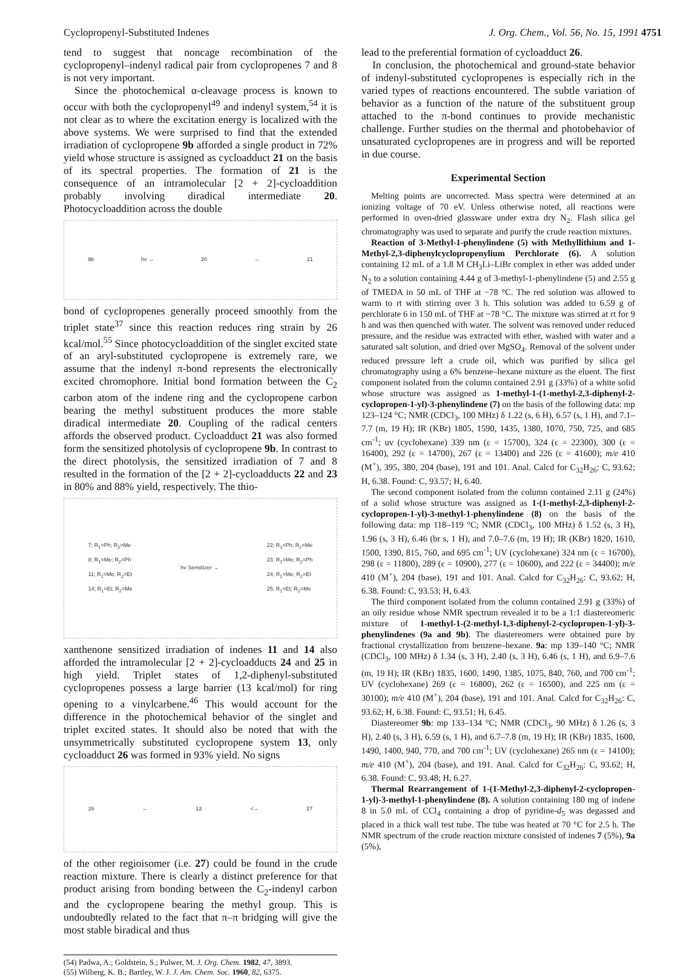Cyclopropenyl-Substituted Indenes J. Org. Chem., Vol. 56, No. 15, 1991 4751
tend to suggest that noncage recombination of the cyclopropenyl–indenyl radical pair from cyclopropenes 7 and 8 is not very important.
Since the photochemical α-cleavage process is known to occur with both the cyclopropenyl<sup>49</sup> and indenyl system,<sup>54</sup> it is not clear as to where the excitation energy is localized with the above systems. We were surprised to find that the extended irradiation of cyclopropene 9b afforded a single product in 72% yield whose structure is assigned as cycloadduct 21 on the basis of its spectral properties. The formation of 21 is the consequence of an intramolecular [2 + 2]-cycloaddition probably involving diradical intermediate 20. Photocycloaddition across the double
9b hν → 20 → 21
bond of cyclopropenes generally proceed smoothly from the triplet state<sup>37</sup> since this reaction reduces ring strain by 26 kcal/mol.<sup>55</sup> Since photocycloaddition of the singlet excited state of an aryl-substituted cyclopropene is extremely rare, we assume that the indenyl π-bond represents the electronically excited chromophore. Initial bond formation between the C<sub>2</sub> carbon atom of the indene ring and the cyclopropene carbon bearing the methyl substituent produces the more stable diradical intermediate 20. Coupling of the radical centers affords the observed product. Cycloadduct 21 was also formed form the sensitized photolysis of cyclopropene 9b. In contrast to the direct photolysis, the sensitized irradiation of 7 and 8 resulted in the formation of the [2 + 2]-cycloadducts 22 and 23 in 80% and 88% yield, respectively. The thio-
7; R<sub>1</sub>=Ph; R<sub>2</sub>=Me
8; R<sub>1</sub>=Me; R<sub>2</sub>=Ph
11; R<sub>1</sub>=Me; R<sub>2</sub>=Et
14; R<sub>1</sub>=Et; R<sub>2</sub>=Me hν Sensitizer → 22; R<sub>1</sub>=Ph; R<sub>2</sub>=Me
23; R<sub>1</sub>=Me; R<sub>2</sub>=Ph
24; R<sub>1</sub>=Me; R<sub>2</sub>=Et
25; R<sub>1</sub>=Et; R<sub>2</sub>=Me
xanthenone sensitized irradiation of indenes 11 and 14 also afforded the intramolecular [2 + 2]-cycloadducts 24 and 25 in high yield. Triplet states of 1,2-diphenyl-substituted cyclopropenes possess a large barrier (13 kcal/mol) for ring opening to a vinylcarbene.<sup>46</sup> This would account for the difference in the photochemical behavior of the singlet and triplet excited states. It should also be noted that with the unsymmetrically substituted cyclopropene system 13, only cycloadduct 26 was formed in 93% yield. No signs
26 ← 13 -/→ 27
of the other regioisomer (i.e. 27) could be found in the crude reaction mixture. There is clearly a distinct preference for that product arising from bonding between the C<sub>2</sub>-indenyl carbon and the cyclopropene bearing the methyl group. This is undoubtedly related to the fact that π–π bridging will give the most stable biradical and thus
(54) Padwa, A.; Goldstein, S.; Pulwer, M. J. Org. Chem. 1982, 47, 3893.
(55) Wilberg, K. B.; Bartley, W. J. J. Am. Chem. Soc. 1960, 82, 6375.
lead to the preferential formation of cycloadduct 26.
In conclusion, the photochemical and ground-state behavior of indenyl-substituted cyclopropenes is especially rich in the varied types of reactions encountered. The subtle variation of behavior as a function of the nature of the substituent group attached to the π-bond continues to provide mechanistic challenge. Further studies on the thermal and photobehavior of unsaturated cyclopropenes are in progress and will be reported in due course.
Experimental Section
Melting points are uncorrected. Mass spectra were determined at an ionizing voltage of 70 eV. Unless otherwise noted, all reactions were performed in oven-dried glassware under extra dry N<sub>2</sub>. Flash silica gel chromatography was used to separate and purify the crude reaction mixtures.
Reaction of 3-Methyl-1-phenylindene (5) with Methyllithium and 1-Methyl-2,3-diphenylcyclopropenylium Perchlorate (6). A solution containing 12 mL of a 1.8 M CH<sub>3</sub>Li–LiBr complex in ether was added under N<sub>2</sub> to a solution containing 4.44 g of 3-methyl-1-phenylindene (5) and 2.55 g of TMEDA in 50 mL of THF at −78 °C. The red solution was allowed to warm to rt with stirring over 3 h. This solution was added to 6.59 g of perchlorate 6 in 150 mL of THF at −78 °C. The mixture was stirred at rt for 9 h and was then quenched with water. The solvent was removed under reduced pressure, and the residue was extracted with ether, washed with water and a saturated salt solution, and dried over MgSO<sub>4</sub>. Removal of the solvent under reduced pressure left a crude oil, which was purified by silica gel chromatography using a 6% benzene–hexane mixture as the eluent. The first component isolated from the column contained 2.91 g (33%) of a white solid whose structure was assigned as 1-methyl-1-(1-methyl-2,3-diphenyl-2-cyclopropen-1-yl)-3-phenylindene (7) on the basis of the following data: mp 123–124 °C; NMR (CDCl<sub>3</sub>, 100 MHz) δ 1.22 (s, 6 H), 6.57 (s, 1 H), and 7.1–7.7 (m, 19 H); IR (KBr) 1805, 1590, 1435, 1380, 1070, 750, 725, and 685 cm<sup>-1</sup>; uv (cyclohexane) 339 nm (ε = 15700), 324 (ε = 22300), 300 (ε = 16400), 292 (ε = 14700), 267 (ε = 13400) and 226 (ε = 41600); m/e 410 (M<sup>+</sup>), 395, 380, 204 (base), 191 and 101. Anal. Calcd for C<sub>32</sub>H<sub>26</sub>: C, 93.62; H, 6.38. Found: C, 93.57; H, 6.40.
The second component isolated from the column contained 2.11 g (24%) of a solid whose structure was assigned as 1-(1-methyl-2,3-diphenyl-2-cyclopropen-1-yl)-3-methyl-1-phenylindene (8) on the basis of the following data: mp 118–119 °C; NMR (CDCl<sub>3</sub>, 100 MHz) δ 1.52 (s, 3 H), 1.96 (s, 3 H), 6.46 (br s, 1 H), and 7.0–7.6 (m, 19 H); IR (KBr) 1820, 1610, 1500, 1390, 815, 760, and 695 cm<sup>-1</sup>; UV (cyclohexane) 324 nm (ε = 16700), 298 (ε = 11800), 289 (ε = 10900), 277 (ε = 10600), and 222 (ε = 34400); m/e 410 (M<sup>+</sup>), 204 (base), 191 and 101. Anal. Calcd for C<sub>32</sub>H<sub>26</sub>: C, 93.62; H, 6.38. Found: C, 93.53; H, 6.43.
The third component isolated from the column contained 2.91 g (33%) of an oily residue whose NMR spectrum revealed it to be a 1:1 diastereomeric mixture of 1-methyl-1-(2-methyl-1,3-diphenyl-2-cyclopropen-1-yl)-3-phenylindenes (9a and 9b). The diastereomers were obtained pure by fractional crystallization from benzene–hexane. 9a: mp 139–140 °C; NMR (CDCl<sub>3</sub>, 100 MHz) δ 1.34 (s, 3 H), 2.40 (s, 3 H), 6.46 (s, 1 H), and 6.9–7.6 (m, 19 H); IR (KBr) 1835, 1600, 1490, 1385, 1075, 840, 760, and 700 cm<sup>-1</sup>; UV (cyclohexane) 269 (ε = 16800), 262 (ε = 16500), and 225 nm (ε = 30100); m/e 410 (M<sup>+</sup>), 204 (base), 191 and 101. Anal. Calcd for C<sub>32</sub>H<sub>26</sub>: C, 93.62; H, 6.38. Found: C, 93.51; H, 6.45.
Diastereomer 9b: mp 133–134 °C; NMR (CDCl<sub>3</sub>, 90 MHz) δ 1.26 (s, 3 H), 2.40 (s, 3 H), 6.59 (s, 1 H), and 6.7–7.8 (m, 19 H); IR (KBr) 1835, 1600, 1490, 1400, 940, 770, and 700 cm<sup>-1</sup>; UV (cyclohexane) 265 nm (ε = 14100); m/e 410 (M<sup>+</sup>), 204 (base), and 191. Anal. Calcd for C<sub>32</sub>H<sub>26</sub>: C, 93.62; H, 6.38. Found: C, 93.48; H, 6.27.
Thermal Rearrangement of 1-(1-Methyl-2,3-diphenyl-2-cyclopropen-1-yl)-3-methyl-1-phenylindene (8). A solution containing 180 mg of indene 8 in 5.0 mL of CCl<sub>4</sub> containing a drop of pyridine-d<sub>5</sub> was degassed and placed in a thick wall test tube. The tube was heated at 70 °C for 2.5 h. The NMR spectrum of the crude reaction mixture consisted of indenes 7 (5%), 9a (5%),